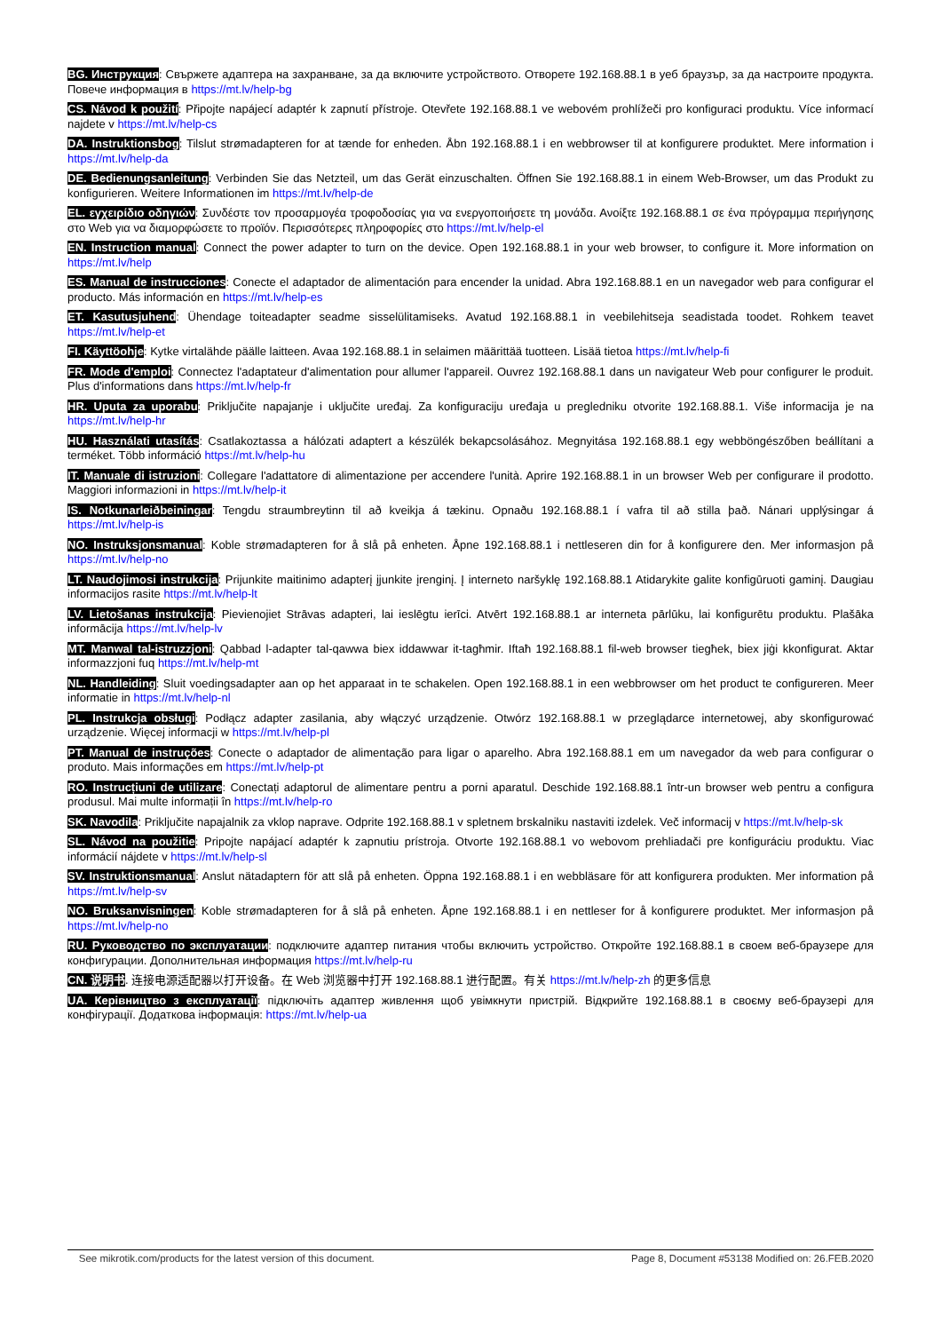BG. Инструкция: Свържете адаптера на захранване, за да включите устройството. Отворете 192.168.88.1 в уеб браузър, за да настроите продукта. Повече информация в https://mt.lv/help-bg
CS. Návod k použití: Připojte napájecí adaptér k zapnutí přístroje. Otevřete 192.168.88.1 ve webovém prohlížeči pro konfiguraci produktu. Více informací najdete v https://mt.lv/help-cs
DA. Instruktionsbog: Tilslut strømadapteren for at tænde for enheden. Åbn 192.168.88.1 i en webbrowser til at konfigurere produktet. Mere information i https://mt.lv/help-da
DE. Bedienungsanleitung: Verbinden Sie das Netzteil, um das Gerät einzuschalten. Öffnen Sie 192.168.88.1 in einem Web-Browser, um das Produkt zu konfigurieren. Weitere Informationen im https://mt.lv/help-de
EL. εγχειρίδιο οδηγιών: Συνδέστε τον προσαρμογέα τροφοδοσίας για να ενεργοποιήσετε τη μονάδα. Ανοίξτε 192.168.88.1 σε ένα πρόγραμμα περιήγησης στο Web για να διαμορφώσετε το προϊόν. Περισσότερες πληροφορίες στο https://mt.lv/help-el
EN. Instruction manual: Connect the power adapter to turn on the device. Open 192.168.88.1 in your web browser, to configure it. More information on https://mt.lv/help
ES. Manual de instrucciones: Conecte el adaptador de alimentación para encender la unidad. Abra 192.168.88.1 en un navegador web para configurar el producto. Más información en https://mt.lv/help-es
ET. Kasutusjuhend: Ühendage toiteadapter seadme sisselülitamiseks. Avatud 192.168.88.1 in veebilehitseja seadistada toodet. Rohkem teavet https://mt.lv/help-et
FI. Käyttöohje: Kytke virtalähde päälle laitteen. Avaa 192.168.88.1 in selaimen määrittää tuotteen. Lisää tietoa https://mt.lv/help-fi
FR. Mode d'emploi: Connectez l'adaptateur d'alimentation pour allumer l'appareil. Ouvrez 192.168.88.1 dans un navigateur Web pour configurer le produit. Plus d'informations dans https://mt.lv/help-fr
HR. Uputa za uporabu: Priključite napajanje i uključite uređaj. Za konfiguraciju uređaja u pregledniku otvorite 192.168.88.1. Više informacija je na https://mt.lv/help-hr
HU. Használati utasítás: Csatlakoztassa a hálózati adaptert a készülék bekapcsolásához. Megnyitása 192.168.88.1 egy webböngészőben beállítani a terméket. Több információ https://mt.lv/help-hu
IT. Manuale di istruzioni: Collegare l'adattatore di alimentazione per accendere l'unità. Aprire 192.168.88.1 in un browser Web per configurare il prodotto. Maggiori informazioni in https://mt.lv/help-it
IS. Notkunarleiðbeiningar: Tengdu straumbreytinn til að kveikja á tækinu. Opnaðu 192.168.88.1 í vafra til að stilla það. Nánari upplýsingar á https://mt.lv/help-is
NO. Instruksjonsmanual: Koble strømadapteren for å slå på enheten. Åpne 192.168.88.1 i nettleseren din for å konfigurere den. Mer informasjon på https://mt.lv/help-no
LT. Naudojimosi instrukcija: Prijunkite maitinimo adapterį įjunkite įrenginį. Į interneto naršyklę 192.168.88.1 Atidarykite galite konfigūruoti gaminį. Daugiau informacijos rasite https://mt.lv/help-lt
LV. Lietošanas instrukcija: Pievienojiet Strāvas adapteri, lai ieslēgtu ierīci. Atvērt 192.168.88.1 ar interneta pārlūku, lai konfigurētu produktu. Plašāka informācija https://mt.lv/help-lv
MT. Manwal tal-istruzzjoni: Qabbad l-adapter tal-qawwa biex iddawwar it-tagħmir. Iftaħ 192.168.88.1 fil-web browser tiegħek, biex jiġi kkonfigurat. Aktar informazzjoni fuq https://mt.lv/help-mt
NL. Handleiding: Sluit voedingsadapter aan op het apparaat in te schakelen. Open 192.168.88.1 in een webbrowser om het product te configureren. Meer informatie in https://mt.lv/help-nl
PL. Instrukcja obsługi: Podłącz adapter zasilania, aby włączyć urządzenie. Otwórz 192.168.88.1 w przeglądarce internetowej, aby skonfigurować urządzenie. Więcej informacji w https://mt.lv/help-pl
PT. Manual de instruções: Conecte o adaptador de alimentação para ligar o aparelho. Abra 192.168.88.1 em um navegador da web para configurar o produto. Mais informações em https://mt.lv/help-pt
RO. Instrucțiuni de utilizare: Conectați adaptorul de alimentare pentru a porni aparatul. Deschide 192.168.88.1 într-un browser web pentru a configura produsul. Mai multe informații în https://mt.lv/help-ro
SK. Navodila: Priključite napajalnik za vklop naprave. Odprite 192.168.88.1 v spletnem brskalniku nastaviti izdelek. Več informacij v https://mt.lv/help-sk
SL. Návod na použitie: Pripojte napájací adaptér k zapnutiu prístroja. Otvorte 192.168.88.1 vo webovom prehliadači pre konfiguráciu produktu. Viac informácií nájdete v https://mt.lv/help-sl
SV. Instruktionsmanual: Anslut nätadaptern för att slå på enheten. Öppna 192.168.88.1 i en webbläsare för att konfigurera produkten. Mer information på https://mt.lv/help-sv
NO. Bruksanvisningen: Koble strømadapteren for å slå på enheten. Åpne 192.168.88.1 i en nettleser for å konfigurere produktet. Mer informasjon på https://mt.lv/help-no
RU. Руководство по эксплуатации: подключите адаптер питания чтобы включить устройство. Откройте 192.168.88.1 в своем веб-браузере для конфигурации. Дополнительная информация https://mt.lv/help-ru
CN. 说明书. 连接电源适配器以打开设备。在 Web 浏览器中打开 192.168.88.1 进行配置。有关 https://mt.lv/help-zh 的更多信息
UA. Керівництво з експлуатації: підключіть адаптер живлення щоб увімкнути пристрій. Відкрийте 192.168.88.1 в своєму веб-браузері для конфігурації. Додаткова інформація: https://mt.lv/help-ua
See mikrotik.com/products for the latest version of this document. Page 8, Document #53138 Modified on: 26.FEB.2020